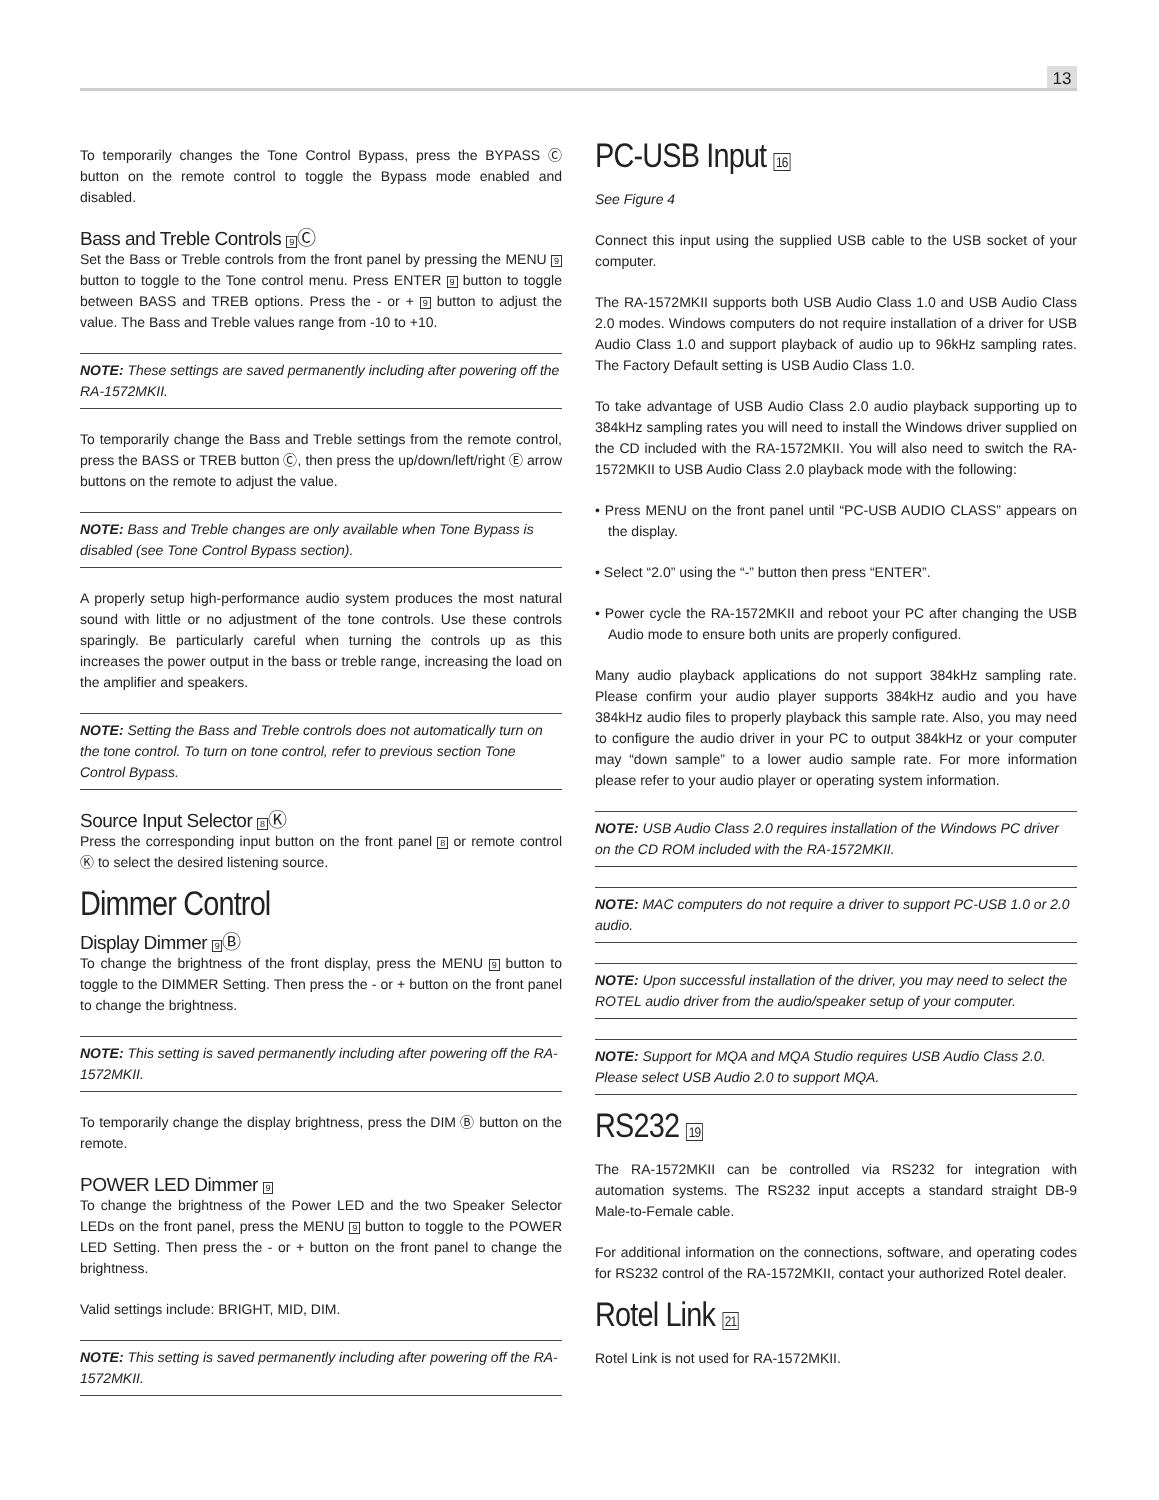13
To temporarily changes the Tone Control Bypass, press the BYPASS Ⓒ button on the remote control to toggle the Bypass mode enabled and disabled.
Bass and Treble Controls 9Ⓒ
Set the Bass or Treble controls from the front panel by pressing the MENU 9 button to toggle to the Tone control menu. Press ENTER 9 button to toggle between BASS and TREB options. Press the - or + 9 button to adjust the value. The Bass and Treble values range from -10 to +10.
NOTE: These settings are saved permanently including after powering off the RA-1572MKII.
To temporarily change the Bass and Treble settings from the remote control, press the BASS or TREB button Ⓒ, then press the up/down/left/right Ⓔ arrow buttons on the remote to adjust the value.
NOTE: Bass and Treble changes are only available when Tone Bypass is disabled (see Tone Control Bypass section).
A properly setup high-performance audio system produces the most natural sound with little or no adjustment of the tone controls. Use these controls sparingly. Be particularly careful when turning the controls up as this increases the power output in the bass or treble range, increasing the load on the amplifier and speakers.
NOTE: Setting the Bass and Treble controls does not automatically turn on the tone control. To turn on tone control, refer to previous section Tone Control Bypass.
Source Input Selector 8Ⓚ
Press the corresponding input button on the front panel 8 or remote control Ⓚ to select the desired listening source.
Dimmer Control
Display Dimmer 9Ⓑ
To change the brightness of the front display, press the MENU 9 button to toggle to the DIMMER Setting. Then press the - or + button on the front panel to change the brightness.
NOTE: This setting is saved permanently including after powering off the RA-1572MKII.
To temporarily change the display brightness, press the DIM Ⓑ button on the remote.
POWER LED Dimmer 9
To change the brightness of the Power LED and the two Speaker Selector LEDs on the front panel, press the MENU 9 button to toggle to the POWER LED Setting. Then press the - or + button on the front panel to change the brightness.
Valid settings include: BRIGHT, MID, DIM.
NOTE: This setting is saved permanently including after powering off the RA-1572MKII.
PC-USB Input 16
See Figure 4
Connect this input using the supplied USB cable to the USB socket of your computer.
The RA-1572MKII supports both USB Audio Class 1.0 and USB Audio Class 2.0 modes. Windows computers do not require installation of a driver for USB Audio Class 1.0 and support playback of audio up to 96kHz sampling rates. The Factory Default setting is USB Audio Class 1.0.
To take advantage of USB Audio Class 2.0 audio playback supporting up to 384kHz sampling rates you will need to install the Windows driver supplied on the CD included with the RA-1572MKII. You will also need to switch the RA-1572MKII to USB Audio Class 2.0 playback mode with the following:
• Press MENU on the front panel until “PC-USB AUDIO CLASS” appears on the display.
• Select “2.0” using the “-” button then press “ENTER”.
• Power cycle the RA-1572MKII and reboot your PC after changing the USB Audio mode to ensure both units are properly configured.
Many audio playback applications do not support 384kHz sampling rate. Please confirm your audio player supports 384kHz audio and you have 384kHz audio files to properly playback this sample rate. Also, you may need to configure the audio driver in your PC to output 384kHz or your computer may “down sample” to a lower audio sample rate. For more information please refer to your audio player or operating system information.
NOTE: USB Audio Class 2.0 requires installation of the Windows PC driver on the CD ROM included with the RA-1572MKII.
NOTE: MAC computers do not require a driver to support PC-USB 1.0 or 2.0 audio.
NOTE: Upon successful installation of the driver, you may need to select the ROTEL audio driver from the audio/speaker setup of your computer.
NOTE: Support for MQA and MQA Studio requires USB Audio Class 2.0. Please select USB Audio 2.0 to support MQA.
RS232 19
The RA-1572MKII can be controlled via RS232 for integration with automation systems. The RS232 input accepts a standard straight DB-9 Male-to-Female cable.
For additional information on the connections, software, and operating codes for RS232 control of the RA-1572MKII, contact your authorized Rotel dealer.
Rotel Link 21
Rotel Link is not used for RA-1572MKII.